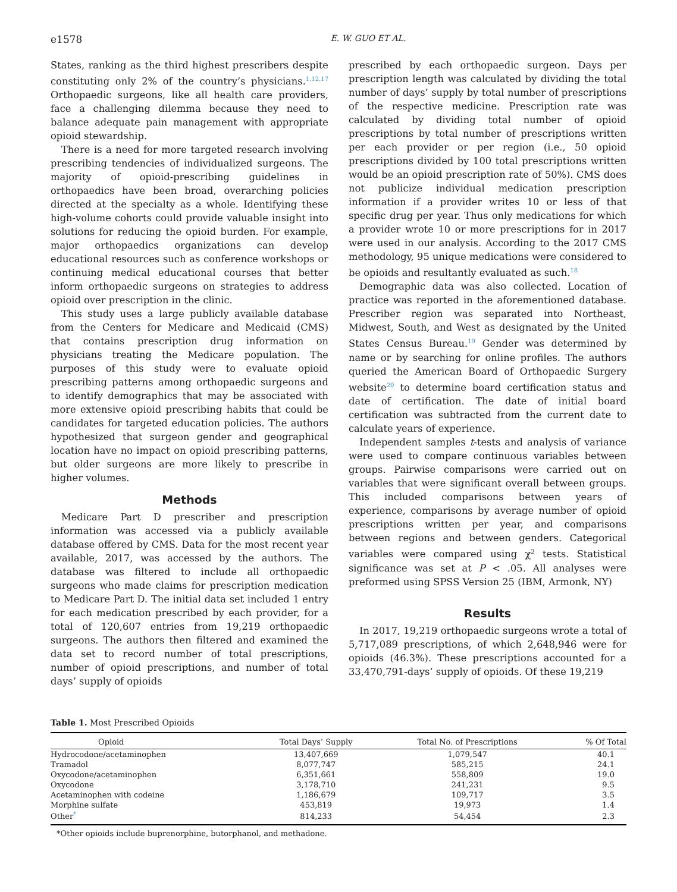e1578 E. W. GUO ET AL.
States, ranking as the third highest prescribers despite constituting only 2% of the country’s physicians.<sup>1,12,17</sup> Orthopaedic surgeons, like all health care providers, face a challenging dilemma because they need to balance adequate pain management with appropriate opioid stewardship.
There is a need for more targeted research involving prescribing tendencies of individualized surgeons. The majority of opioid-prescribing guidelines in orthopaedics have been broad, overarching policies directed at the specialty as a whole. Identifying these high-volume cohorts could provide valuable insight into solutions for reducing the opioid burden. For example, major orthopaedics organizations can develop educational resources such as conference workshops or continuing medical educational courses that better inform orthopaedic surgeons on strategies to address opioid over prescription in the clinic.
This study uses a large publicly available database from the Centers for Medicare and Medicaid (CMS) that contains prescription drug information on physicians treating the Medicare population. The purposes of this study were to evaluate opioid prescribing patterns among orthopaedic surgeons and to identify demographics that may be associated with more extensive opioid prescribing habits that could be candidates for targeted education policies. The authors hypothesized that surgeon gender and geographical location have no impact on opioid prescribing patterns, but older surgeons are more likely to prescribe in higher volumes.
Methods
Medicare Part D prescriber and prescription information was accessed via a publicly available database offered by CMS. Data for the most recent year available, 2017, was accessed by the authors. The database was filtered to include all orthopaedic surgeons who made claims for prescription medication to Medicare Part D. The initial data set included 1 entry for each medication prescribed by each provider, for a total of 120,607 entries from 19,219 orthopaedic surgeons. The authors then filtered and examined the data set to record number of total prescriptions, number of opioid prescriptions, and number of total days’ supply of opioids
prescribed by each orthopaedic surgeon. Days per prescription length was calculated by dividing the total number of days’ supply by total number of prescriptions of the respective medicine. Prescription rate was calculated by dividing total number of opioid prescriptions by total number of prescriptions written per each provider or per region (i.e., 50 opioid prescriptions divided by 100 total prescriptions written would be an opioid prescription rate of 50%). CMS does not publicize individual medication prescription information if a provider writes 10 or less of that specific drug per year. Thus only medications for which a provider wrote 10 or more prescriptions for in 2017 were used in our analysis. According to the 2017 CMS methodology, 95 unique medications were considered to be opioids and resultantly evaluated as such.<sup>18</sup>
Demographic data was also collected. Location of practice was reported in the aforementioned database. Prescriber region was separated into Northeast, Midwest, South, and West as designated by the United States Census Bureau.<sup>19</sup> Gender was determined by name or by searching for online profiles. The authors queried the American Board of Orthopaedic Surgery website<sup>20</sup> to determine board certification status and date of certification. The date of initial board certification was subtracted from the current date to calculate years of experience.
Independent samples t-tests and analysis of variance were used to compare continuous variables between groups. Pairwise comparisons were carried out on variables that were significant overall between groups. This included comparisons between years of experience, comparisons by average number of opioid prescriptions written per year, and comparisons between regions and between genders. Categorical variables were compared using χ<sup>2</sup> tests. Statistical significance was set at P < .05. All analyses were preformed using SPSS Version 25 (IBM, Armonk, NY)
Results
In 2017, 19,219 orthopaedic surgeons wrote a total of 5,717,089 prescriptions, of which 2,648,946 were for opioids (46.3%). These prescriptions accounted for a 33,470,791-days’ supply of opioids. Of these 19,219
Table 1. Most Prescribed Opioids
| Opioid | Total Days’ Supply | Total No. of Prescriptions | % Of Total |
| --- | --- | --- | --- |
| Hydrocodone/acetaminophen | 13,407,669 | 1,079,547 | 40.1 |
| Tramadol | 8,077,747 | 585,215 | 24.1 |
| Oxycodone/acetaminophen | 6,351,661 | 558,809 | 19.0 |
| Oxycodone | 3,178,710 | 241,231 | 9.5 |
| Acetaminophen with codeine | 1,186,679 | 109,717 | 3.5 |
| Morphine sulfate | 453,819 | 19,973 | 1.4 |
| Other<sup>*</sup> | 814,233 | 54,454 | 2.3 |
*Other opioids include buprenorphine, butorphanol, and methadone.